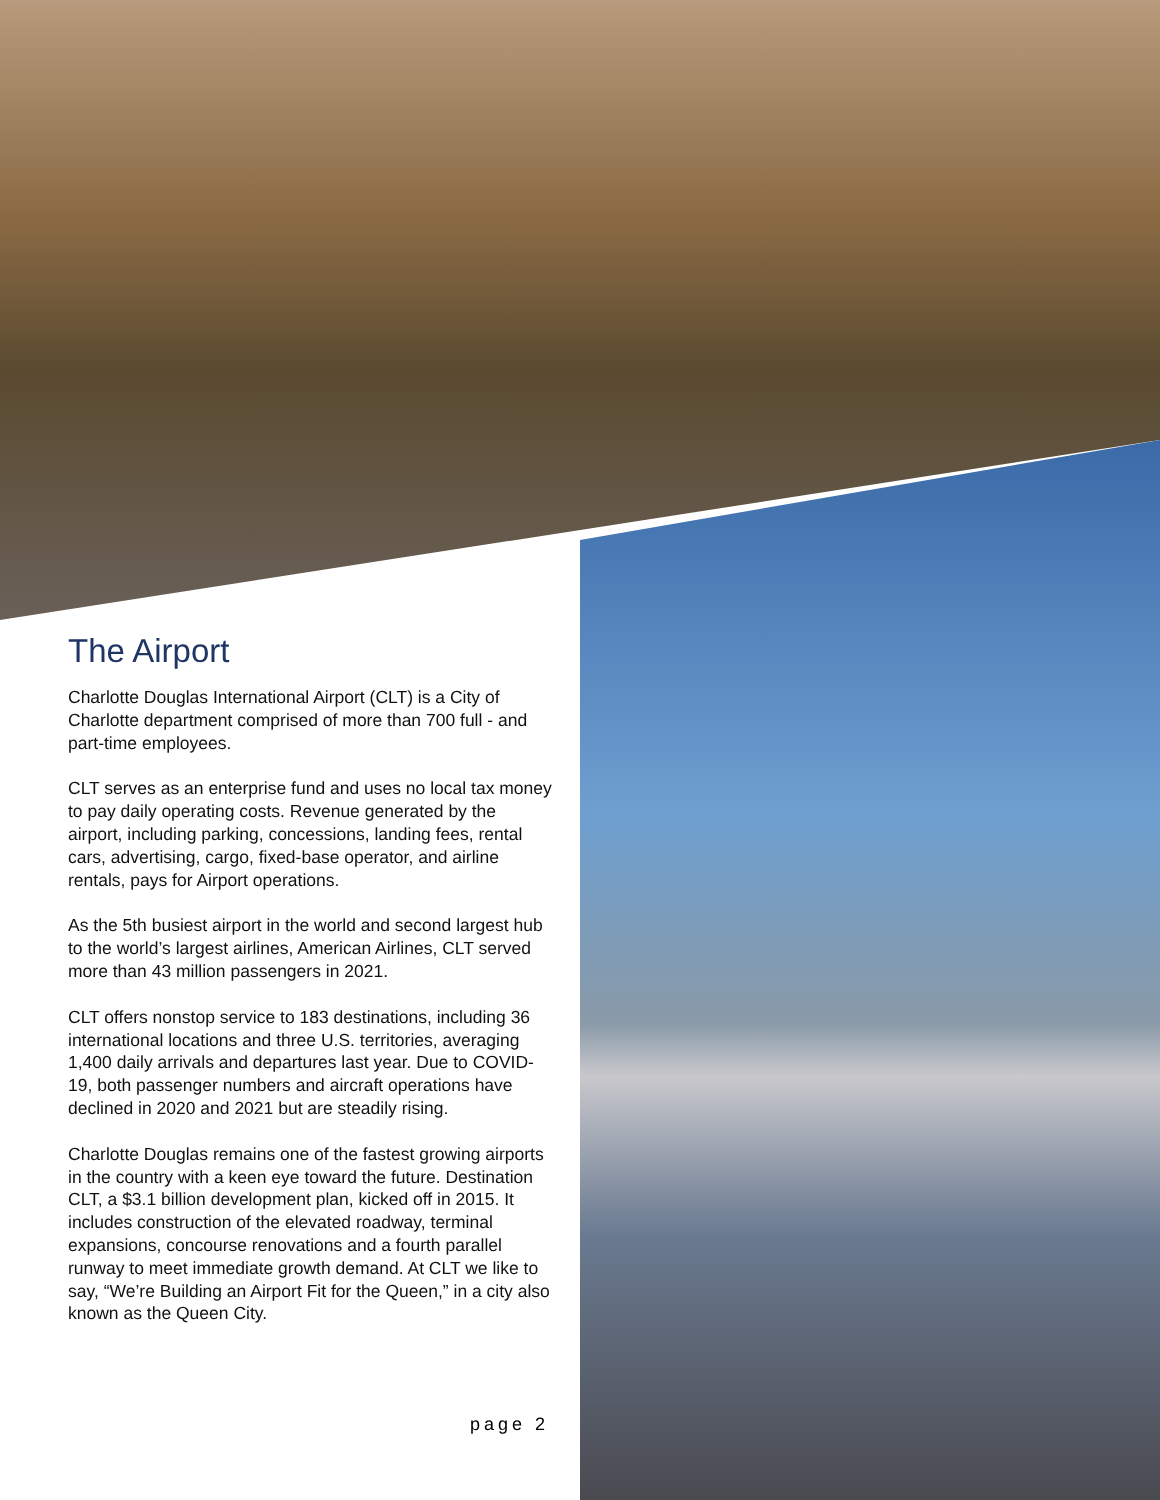The Airport
Charlotte Douglas International Airport (CLT) is a City of Charlotte department comprised of more than 700 full - and part-time employees.
CLT serves as an enterprise fund and uses no local tax money to pay daily operating costs. Revenue generated by the airport, including parking, concessions, landing fees, rental cars, advertising, cargo, fixed-base operator, and airline rentals, pays for Airport operations.
As the 5th busiest airport in the world and second largest hub to the world’s largest airlines, American Airlines, CLT served more than 43 million passengers in 2021.
CLT offers nonstop service to 183 destinations, including 36 international locations and three U.S. territories, averaging 1,400 daily arrivals and departures last year. Due to COVID-19, both passenger numbers and aircraft operations have declined in 2020 and 2021 but are steadily rising.
Charlotte Douglas remains one of the fastest growing airports in the country with a keen eye toward the future. Destination CLT, a $3.1 billion development plan, kicked off in 2015. It includes construction of the elevated roadway, terminal expansions, concourse renovations and a fourth parallel runway to meet immediate growth demand. At CLT we like to say, “We’re Building an Airport Fit for the Queen,” in a city also known as the Queen City.
page 2